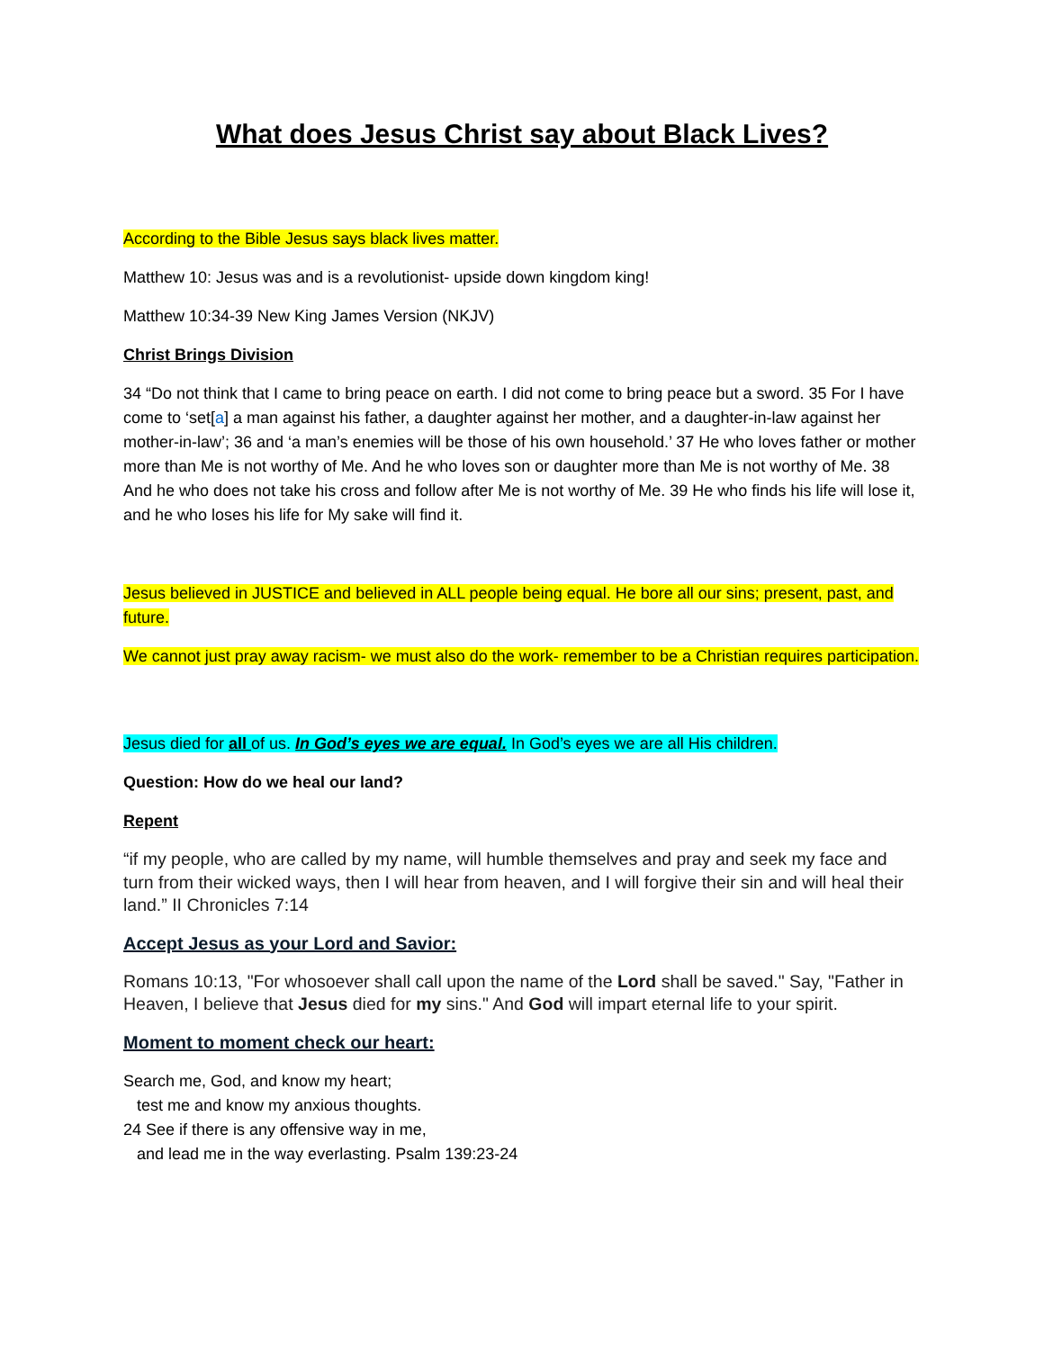What does Jesus Christ say about Black Lives?
According to the Bible Jesus says black lives matter.
Matthew 10: Jesus was and is a revolutionist- upside down kingdom king!
Matthew 10:34-39 New King James Version (NKJV)
Christ Brings Division
34 “Do not think that I came to bring peace on earth. I did not come to bring peace but a sword. 35 For I have come to ‘set[a] a man against his father, a daughter against her mother, and a daughter-in-law against her mother-in-law’; 36 and ‘a man’s enemies will be those of his own household.’ 37 He who loves father or mother more than Me is not worthy of Me. And he who loves son or daughter more than Me is not worthy of Me. 38 And he who does not take his cross and follow after Me is not worthy of Me. 39 He who finds his life will lose it, and he who loses his life for My sake will find it.
Jesus believed in JUSTICE and believed in ALL people being equal. He bore all our sins; present, past, and future.
We cannot just pray away racism- we must also do the work- remember to be a Christian requires participation.
Jesus died for all of us. In God’s eyes we are equal. In God’s eyes we are all His children.
Question: How do we heal our land?
Repent
“if my people, who are called by my name, will humble themselves and pray and seek my face and turn from their wicked ways, then I will hear from heaven, and I will forgive their sin and will heal their land.” II Chronicles 7:14
Accept Jesus as your Lord and Savior:
Romans 10:13, "For whosoever shall call upon the name of the Lord shall be saved." Say, "Father in Heaven, I believe that Jesus died for my sins." And God will impart eternal life to your spirit.
Moment to moment check our heart:
Search me, God, and know my heart;
test me and know my anxious thoughts.
24 See if there is any offensive way in me,
and lead me in the way everlasting. Psalm 139:23-24